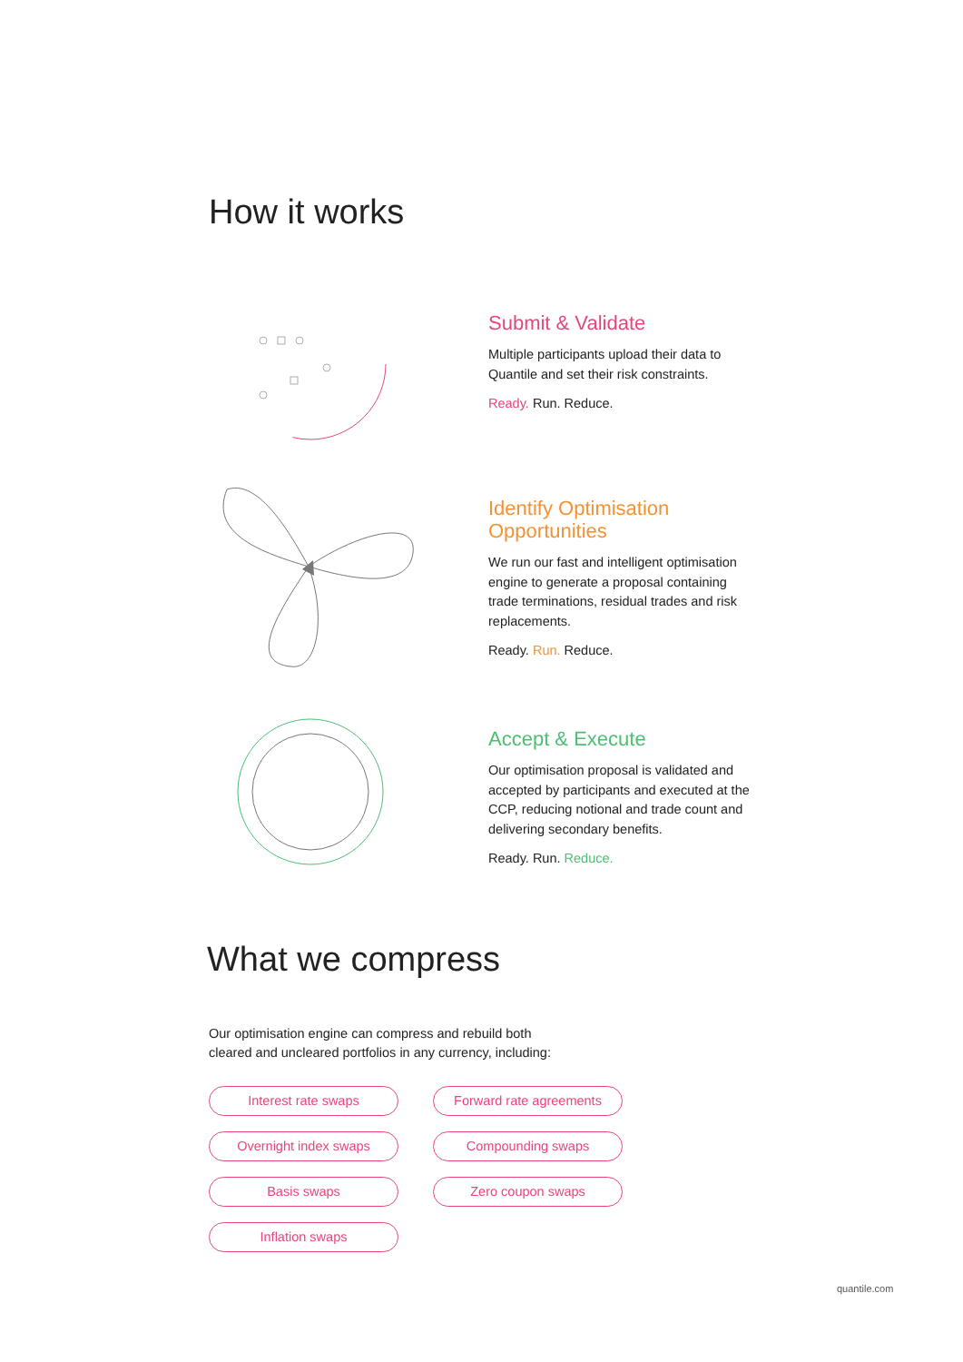How it works
Submit & Validate
Multiple participants upload their data to Quantile and set their risk constraints.
Ready. Run. Reduce.
Identify Optimisation Opportunities
We run our fast and intelligent optimisation engine to generate a proposal containing trade terminations, residual trades and risk replacements.
Ready. Run. Reduce.
Accept & Execute
Our optimisation proposal is validated and accepted by participants and executed at the CCP, reducing notional and trade count and delivering secondary benefits.
Ready. Run. Reduce.
What we compress
Our optimisation engine can compress and rebuild both cleared and uncleared portfolios in any currency, including:
Interest rate swaps
Forward rate agreements
Overnight index swaps
Compounding swaps
Basis swaps
Zero coupon swaps
Inflation swaps
quantile.com